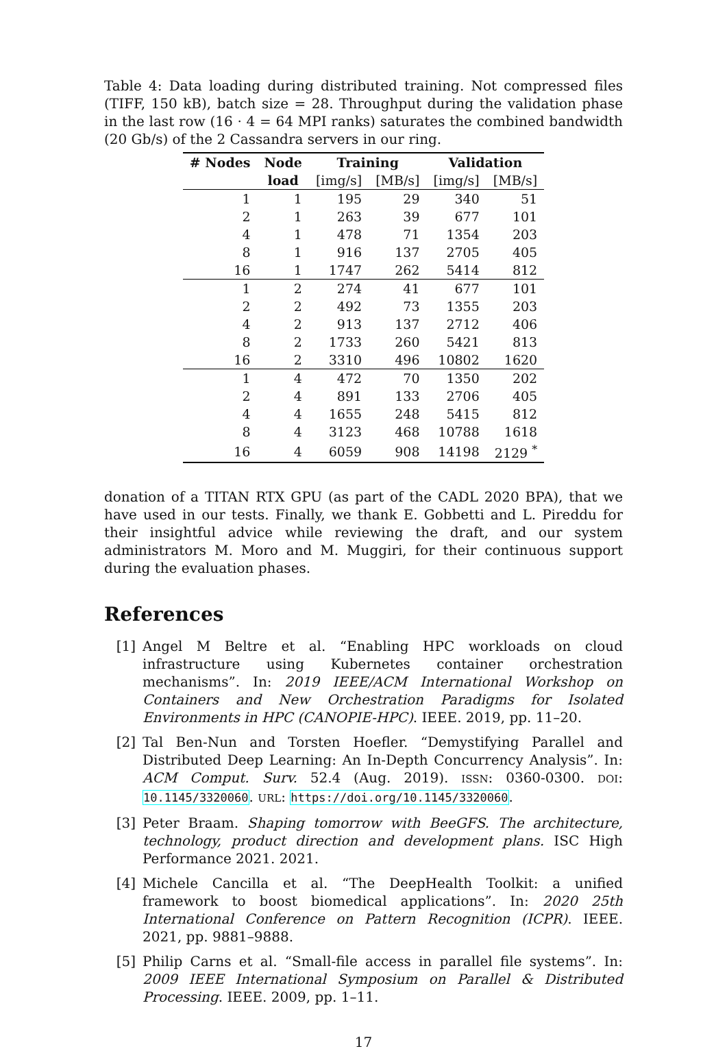Table 4: Data loading during distributed training. Not compressed files (TIFF, 150 kB), batch size = 28. Throughput during the validation phase in the last row (16 · 4 = 64 MPI ranks) saturates the combined bandwidth (20 Gb/s) of the 2 Cassandra servers in our ring.
| # Nodes | Node | Training | | Validation | |
| --- | --- | --- | --- | --- | --- |
| | load | [img/s] | [MB/s] | [img/s] | [MB/s] |
| 1 | 1 | 195 | 29 | 340 | 51 |
| 2 | 1 | 263 | 39 | 677 | 101 |
| 4 | 1 | 478 | 71 | 1354 | 203 |
| 8 | 1 | 916 | 137 | 2705 | 405 |
| 16 | 1 | 1747 | 262 | 5414 | 812 |
| 1 | 2 | 274 | 41 | 677 | 101 |
| 2 | 2 | 492 | 73 | 1355 | 203 |
| 4 | 2 | 913 | 137 | 2712 | 406 |
| 8 | 2 | 1733 | 260 | 5421 | 813 |
| 16 | 2 | 3310 | 496 | 10802 | 1620 |
| 1 | 4 | 472 | 70 | 1350 | 202 |
| 2 | 4 | 891 | 133 | 2706 | 405 |
| 4 | 4 | 1655 | 248 | 5415 | 812 |
| 8 | 4 | 3123 | 468 | 10788 | 1618 |
| 16 | 4 | 6059 | 908 | 14198 | 2129 <sup>*</sup> |
donation of a TITAN RTX GPU (as part of the CADL 2020 BPA), that we have used in our tests. Finally, we thank E. Gobbetti and L. Pireddu for their insightful advice while reviewing the draft, and our system administrators M. Moro and M. Muggiri, for their continuous support during the evaluation phases.
References
[1] Angel M Beltre et al. “Enabling HPC workloads on cloud infrastructure using Kubernetes container orchestration mechanisms”. In: 2019 IEEE/ACM International Workshop on Containers and New Orchestration Paradigms for Isolated Environments in HPC (CANOPIE-HPC). IEEE. 2019, pp. 11–20.
[2] Tal Ben-Nun and Torsten Hoefler. “Demystifying Parallel and Distributed Deep Learning: An In-Depth Concurrency Analysis”. In: ACM Comput. Surv. 52.4 (Aug. 2019). ISSN: 0360-0300. DOI: 10.1145/3320060. URL: https://doi.org/10.1145/3320060.
[3] Peter Braam. Shaping tomorrow with BeeGFS. The architecture, technology, product direction and development plans. ISC High Performance 2021. 2021.
[4] Michele Cancilla et al. “The DeepHealth Toolkit: a unified framework to boost biomedical applications”. In: 2020 25th International Conference on Pattern Recognition (ICPR). IEEE. 2021, pp. 9881–9888.
[5] Philip Carns et al. “Small-file access in parallel file systems”. In: 2009 IEEE International Symposium on Parallel & Distributed Processing. IEEE. 2009, pp. 1–11.
17